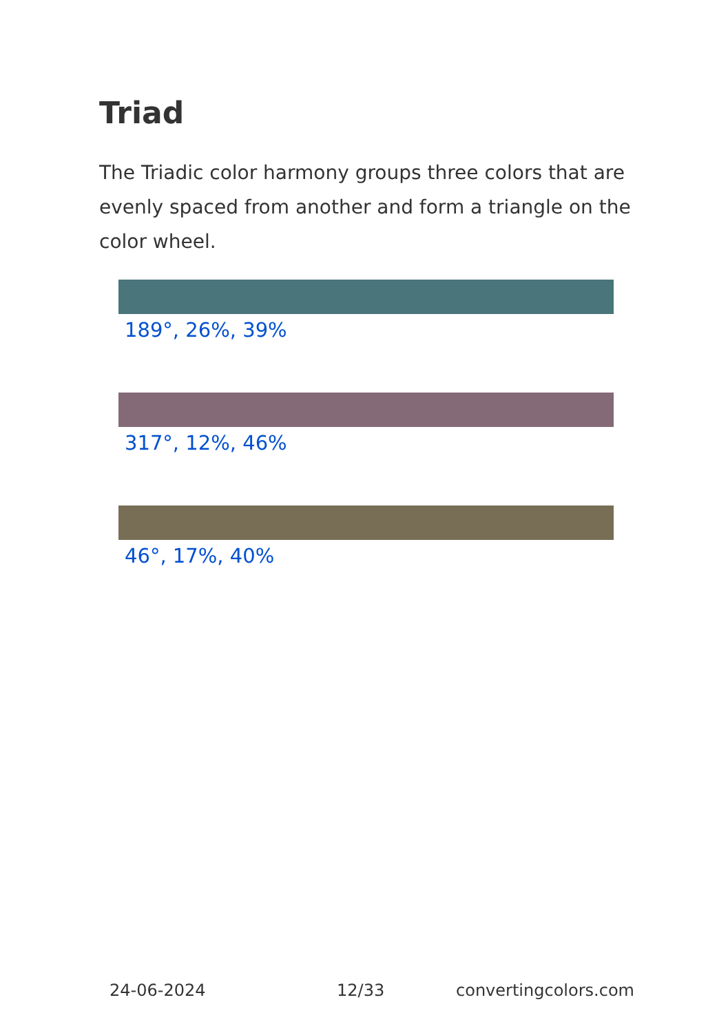Triad
The Triadic color harmony groups three colors that are evenly spaced from another and form a triangle on the color wheel.
189°, 26%, 39%
317°, 12%, 46%
46°, 17%, 40%
24-06-2024 12/33 convertingcolors.com